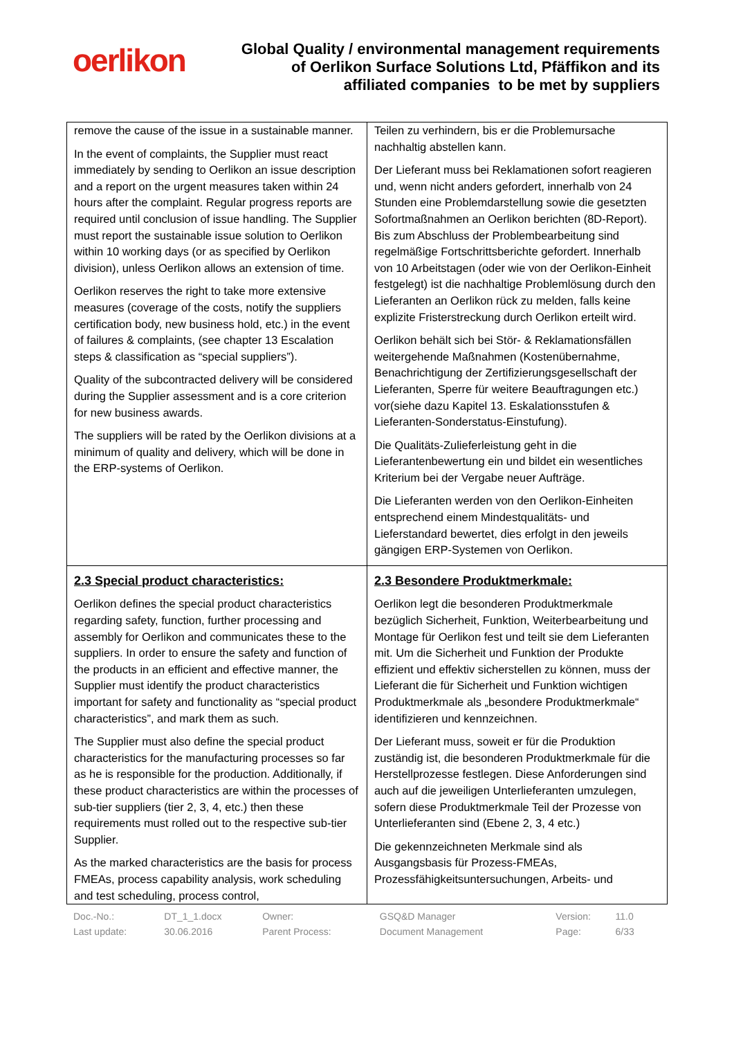oerlikon
Global Quality / environmental management requirements
of Oerlikon Surface Solutions Ltd, Pfäffikon and its
affiliated companies to be met by suppliers
| remove the cause of the issue in a sustainable manner. In the event of complaints, the Supplier must react immediately by sending to Oerlikon an issue description and a report on the urgent measures taken within 24 hours after the complaint. Regular progress reports are required until conclusion of issue handling. The Supplier must report the sustainable issue solution to Oerlikon within 10 working days (or as specified by Oerlikon division), unless Oerlikon allows an extension of time. Oerlikon reserves the right to take more extensive measures (coverage of the costs, notify the suppliers certification body, new business hold, etc.) in the event of failures & complaints, (see chapter 13 Escalation steps & classification as “special suppliers”). Quality of the subcontracted delivery will be considered during the Supplier assessment and is a core criterion for new business awards. The suppliers will be rated by the Oerlikon divisions at a minimum of quality and delivery, which will be done in the ERP-systems of Oerlikon. | Teilen zu verhindern, bis er die Problemursache nachhaltig abstellen kann. Der Lieferant muss bei Reklamationen sofort reagieren und, wenn nicht anders gefordert, innerhalb von 24 Stunden eine Problemdarstellung sowie die gesetzten Sofortmaßnahmen an Oerlikon berichten (8D-Report). Bis zum Abschluss der Problembearbeitung sind regelmäßige Fortschrittsberichte gefordert. Innerhalb von 10 Arbeitstagen (oder wie von der Oerlikon-Einheit festgelegt) ist die nachhaltige Problemlösung durch den Lieferanten an Oerlikon rück zu melden, falls keine explizite Fristerstreckung durch Oerlikon erteilt wird. Oerlikon behält sich bei Stör- & Reklamationsfällen weitergehende Maßnahmen (Kostenübernahme, Benachrichtigung der Zertifizierungsgesellschaft der Lieferanten, Sperre für weitere Beauftragungen etc.) vor(siehe dazu Kapitel 13. Eskalationsstufen & Lieferanten-Sonderstatus-Einstufung). Die Qualitäts-Zulieferleistung geht in die Lieferantenbewertung ein und bildet ein wesentliches Kriterium bei der Vergabe neuer Aufträge. Die Lieferanten werden von den Oerlikon-Einheiten entsprechend einem Mindestqualitäts- und Lieferstandard bewertet, dies erfolgt in den jeweils gängigen ERP-Systemen von Oerlikon. |
| 2.3 Special product characteristics: Oerlikon defines the special product characteristics regarding safety, function, further processing and assembly for Oerlikon and communicates these to the suppliers. In order to ensure the safety and function of the products in an efficient and effective manner, the Supplier must identify the product characteristics important for safety and functionality as “special product characteristics”, and mark them as such. The Supplier must also define the special product characteristics for the manufacturing processes so far as he is responsible for the production. Additionally, if these product characteristics are within the processes of sub-tier suppliers (tier 2, 3, 4, etc.) then these requirements must rolled out to the respective sub-tier Supplier. As the marked characteristics are the basis for process FMEAs, process capability analysis, work scheduling and test scheduling, process control, | 2.3 Besondere Produktmerkmale: Oerlikon legt die besonderen Produktmerkmale bezüglich Sicherheit, Funktion, Weiterbearbeitung und Montage für Oerlikon fest und teilt sie dem Lieferanten mit. Um die Sicherheit und Funktion der Produkte effizient und effektiv sicherstellen zu können, muss der Lieferant die für Sicherheit und Funktion wichtigen Produktmerkmale als „besondere Produktmerkmale“ identifizieren und kennzeichnen. Der Lieferant muss, soweit er für die Produktion zuständig ist, die besonderen Produktmerkmale für die Herstellprozesse festlegen. Diese Anforderungen sind auch auf die jeweiligen Unterlieferanten umzulegen, sofern diese Produktmerkmale Teil der Prozesse von Unterlieferanten sind (Ebene 2, 3, 4 etc.) Die gekennzeichneten Merkmale sind als Ausgangsbasis für Prozess-FMEAs, Prozessfähigkeitsuntersuchungen, Arbeits- und |
| Doc.-No.: | DT_1_1.docx | Owner: | GSQ&D Manager | Version: | 11.0 |
| Last update: | 30.06.2016 | Parent Process: | Document Management | Page: | 6/33 |